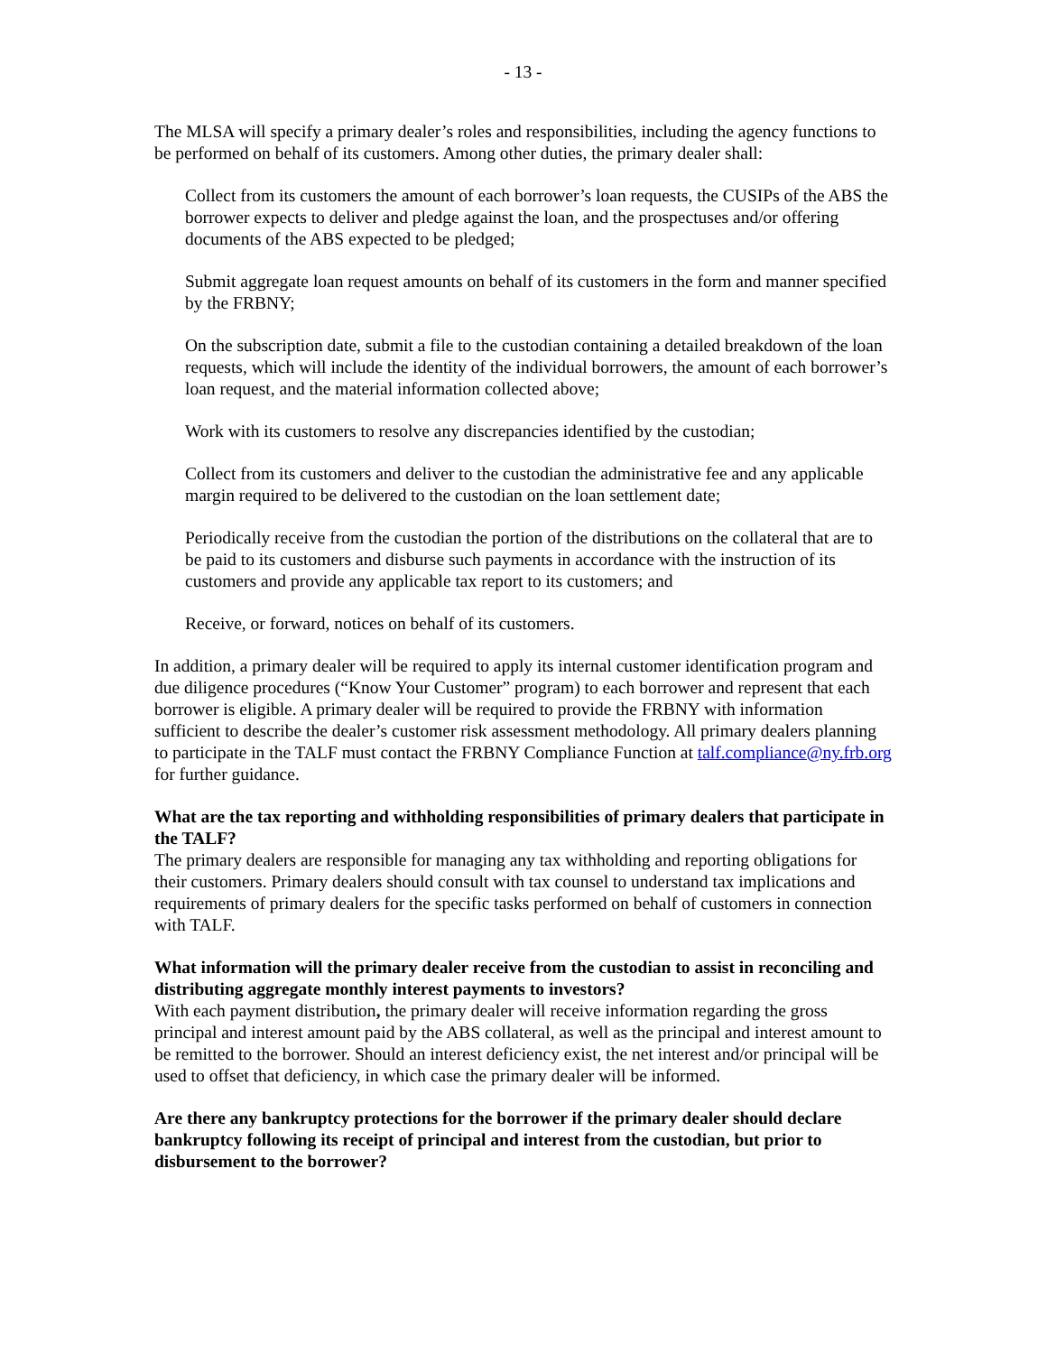- 13 -
The MLSA will specify a primary dealer’s roles and responsibilities, including the agency functions to be performed on behalf of its customers. Among other duties, the primary dealer shall:
Collect from its customers the amount of each borrower’s loan requests, the CUSIPs of the ABS the borrower expects to deliver and pledge against the loan, and the prospectuses and/or offering documents of the ABS expected to be pledged;
Submit aggregate loan request amounts on behalf of its customers in the form and manner specified by the FRBNY;
On the subscription date, submit a file to the custodian containing a detailed breakdown of the loan requests, which will include the identity of the individual borrowers, the amount of each borrower’s loan request, and the material information collected above;
Work with its customers to resolve any discrepancies identified by the custodian;
Collect from its customers and deliver to the custodian the administrative fee and any applicable margin required to be delivered to the custodian on the loan settlement date;
Periodically receive from the custodian the portion of the distributions on the collateral that are to be paid to its customers and disburse such payments in accordance with the instruction of its customers and provide any applicable tax report to its customers; and
Receive, or forward, notices on behalf of its customers.
In addition, a primary dealer will be required to apply its internal customer identification program and due diligence procedures (“Know Your Customer” program) to each borrower and represent that each borrower is eligible. A primary dealer will be required to provide the FRBNY with information sufficient to describe the dealer’s customer risk assessment methodology. All primary dealers planning to participate in the TALF must contact the FRBNY Compliance Function at talf.compliance@ny.frb.org for further guidance.
What are the tax reporting and withholding responsibilities of primary dealers that participate in the TALF?
The primary dealers are responsible for managing any tax withholding and reporting obligations for their customers. Primary dealers should consult with tax counsel to understand tax implications and requirements of primary dealers for the specific tasks performed on behalf of customers in connection with TALF.
What information will the primary dealer receive from the custodian to assist in reconciling and distributing aggregate monthly interest payments to investors?
With each payment distribution, the primary dealer will receive information regarding the gross principal and interest amount paid by the ABS collateral, as well as the principal and interest amount to be remitted to the borrower. Should an interest deficiency exist, the net interest and/or principal will be used to offset that deficiency, in which case the primary dealer will be informed.
Are there any bankruptcy protections for the borrower if the primary dealer should declare bankruptcy following its receipt of principal and interest from the custodian, but prior to disbursement to the borrower?